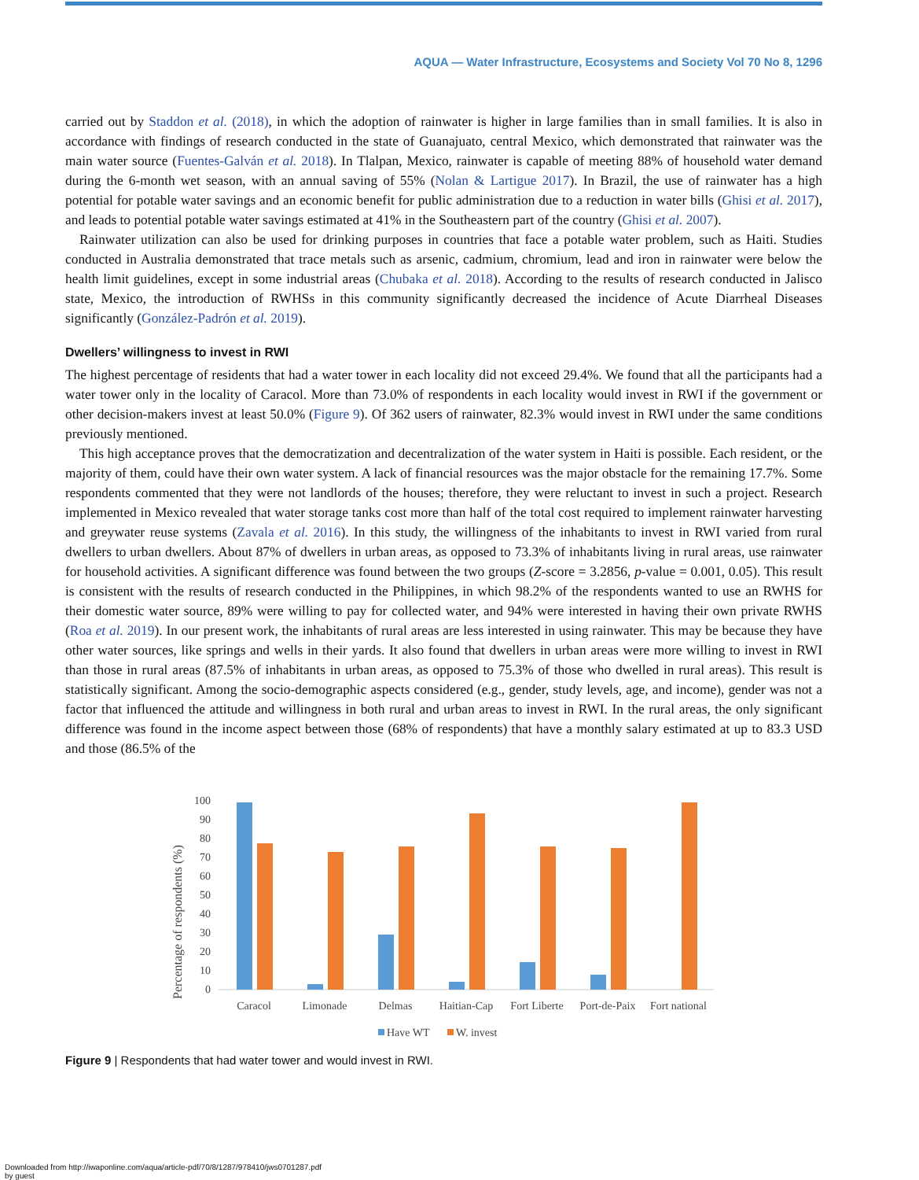AQUA — Water Infrastructure, Ecosystems and Society Vol 70 No 8, 1296
carried out by Staddon et al. (2018), in which the adoption of rainwater is higher in large families than in small families. It is also in accordance with findings of research conducted in the state of Guanajuato, central Mexico, which demonstrated that rainwater was the main water source (Fuentes-Galván et al. 2018). In Tlalpan, Mexico, rainwater is capable of meeting 88% of household water demand during the 6-month wet season, with an annual saving of 55% (Nolan & Lartigue 2017). In Brazil, the use of rainwater has a high potential for potable water savings and an economic benefit for public administration due to a reduction in water bills (Ghisi et al. 2017), and leads to potential potable water savings estimated at 41% in the Southeastern part of the country (Ghisi et al. 2007).
Rainwater utilization can also be used for drinking purposes in countries that face a potable water problem, such as Haiti. Studies conducted in Australia demonstrated that trace metals such as arsenic, cadmium, chromium, lead and iron in rainwater were below the health limit guidelines, except in some industrial areas (Chubaka et al. 2018). According to the results of research conducted in Jalisco state, Mexico, the introduction of RWHSs in this community significantly decreased the incidence of Acute Diarrheal Diseases significantly (González-Padrón et al. 2019).
Dwellers’ willingness to invest in RWI
The highest percentage of residents that had a water tower in each locality did not exceed 29.4%. We found that all the participants had a water tower only in the locality of Caracol. More than 73.0% of respondents in each locality would invest in RWI if the government or other decision-makers invest at least 50.0% (Figure 9). Of 362 users of rainwater, 82.3% would invest in RWI under the same conditions previously mentioned.
This high acceptance proves that the democratization and decentralization of the water system in Haiti is possible. Each resident, or the majority of them, could have their own water system. A lack of financial resources was the major obstacle for the remaining 17.7%. Some respondents commented that they were not landlords of the houses; therefore, they were reluctant to invest in such a project. Research implemented in Mexico revealed that water storage tanks cost more than half of the total cost required to implement rainwater harvesting and greywater reuse systems (Zavala et al. 2016). In this study, the willingness of the inhabitants to invest in RWI varied from rural dwellers to urban dwellers. About 87% of dwellers in urban areas, as opposed to 73.3% of inhabitants living in rural areas, use rainwater for household activities. A significant difference was found between the two groups (Z-score = 3.2856, p-value = 0.001, 0.05). This result is consistent with the results of research conducted in the Philippines, in which 98.2% of the respondents wanted to use an RWHS for their domestic water source, 89% were willing to pay for collected water, and 94% were interested in having their own private RWHS (Roa et al. 2019). In our present work, the inhabitants of rural areas are less interested in using rainwater. This may be because they have other water sources, like springs and wells in their yards. It also found that dwellers in urban areas were more willing to invest in RWI than those in rural areas (87.5% of inhabitants in urban areas, as opposed to 75.3% of those who dwelled in rural areas). This result is statistically significant. Among the socio-demographic aspects considered (e.g., gender, study levels, age, and income), gender was not a factor that influenced the attitude and willingness in both rural and urban areas to invest in RWI. In the rural areas, the only significant difference was found in the income aspect between those (68% of respondents) that have a monthly salary estimated at up to 83.3 USD and those (86.5% of the
Percentage of respondents (%)
100
90
80
70
60
50
40
30
20
10
0
Caracol
Limonade
Delmas
Haitian-Cap
Fort Liberte
Port-de-Paix
Fort national
Have WT
W. invest
Figure 9 | Respondents that had water tower and would invest in RWI.
Downloaded from http://iwaponline.com/aqua/article-pdf/70/8/1287/978410/jws0701287.pdf
by guest